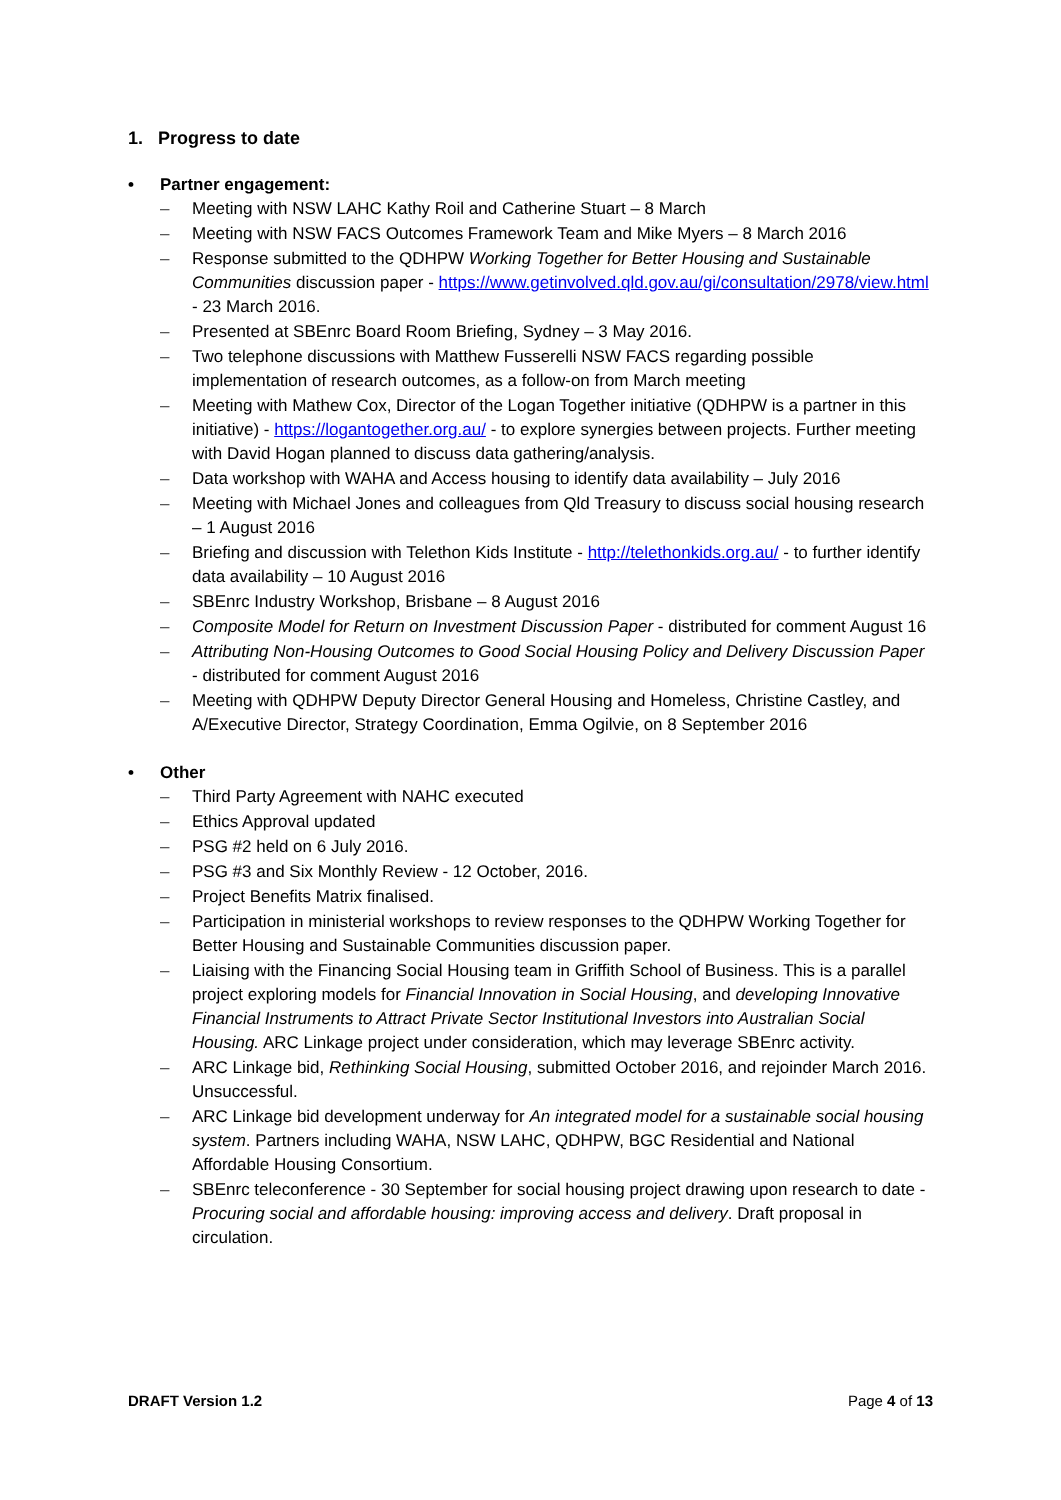1. Progress to date
• Partner engagement:
– Meeting with NSW LAHC Kathy Roil and Catherine Stuart – 8 March
– Meeting with NSW FACS Outcomes Framework Team and Mike Myers – 8 March 2016
– Response submitted to the QDHPW Working Together for Better Housing and Sustainable Communities discussion paper - https://www.getinvolved.qld.gov.au/gi/consultation/2978/view.html - 23 March 2016.
– Presented at SBEnrc Board Room Briefing, Sydney – 3 May 2016.
– Two telephone discussions with Matthew Fusserelli NSW FACS regarding possible implementation of research outcomes, as a follow-on from March meeting
– Meeting with Mathew Cox, Director of the Logan Together initiative (QDHPW is a partner in this initiative) - https://logantogether.org.au/ - to explore synergies between projects. Further meeting with David Hogan planned to discuss data gathering/analysis.
– Data workshop with WAHA and Access housing to identify data availability – July 2016
– Meeting with Michael Jones and colleagues from Qld Treasury to discuss social housing research – 1 August 2016
– Briefing and discussion with Telethon Kids Institute - http://telethonkids.org.au/ - to further identify data availability – 10 August 2016
– SBEnrc Industry Workshop, Brisbane – 8 August 2016
– Composite Model for Return on Investment Discussion Paper - distributed for comment August 16
– Attributing Non-Housing Outcomes to Good Social Housing Policy and Delivery Discussion Paper - distributed for comment August 2016
– Meeting with QDHPW Deputy Director General Housing and Homeless, Christine Castley, and A/Executive Director, Strategy Coordination, Emma Ogilvie, on 8 September 2016
• Other
– Third Party Agreement with NAHC executed
– Ethics Approval updated
– PSG #2 held on 6 July 2016.
– PSG #3 and Six Monthly Review - 12 October, 2016.
– Project Benefits Matrix finalised.
– Participation in ministerial workshops to review responses to the QDHPW Working Together for Better Housing and Sustainable Communities discussion paper.
– Liaising with the Financing Social Housing team in Griffith School of Business. This is a parallel project exploring models for Financial Innovation in Social Housing, and developing Innovative Financial Instruments to Attract Private Sector Institutional Investors into Australian Social Housing. ARC Linkage project under consideration, which may leverage SBEnrc activity.
– ARC Linkage bid, Rethinking Social Housing, submitted October 2016, and rejoinder March 2016. Unsuccessful.
– ARC Linkage bid development underway for An integrated model for a sustainable social housing system. Partners including WAHA, NSW LAHC, QDHPW, BGC Residential and National Affordable Housing Consortium.
– SBEnrc teleconference - 30 September for social housing project drawing upon research to date - Procuring social and affordable housing: improving access and delivery. Draft proposal in circulation.
DRAFT Version 1.2 Page 4 of 13